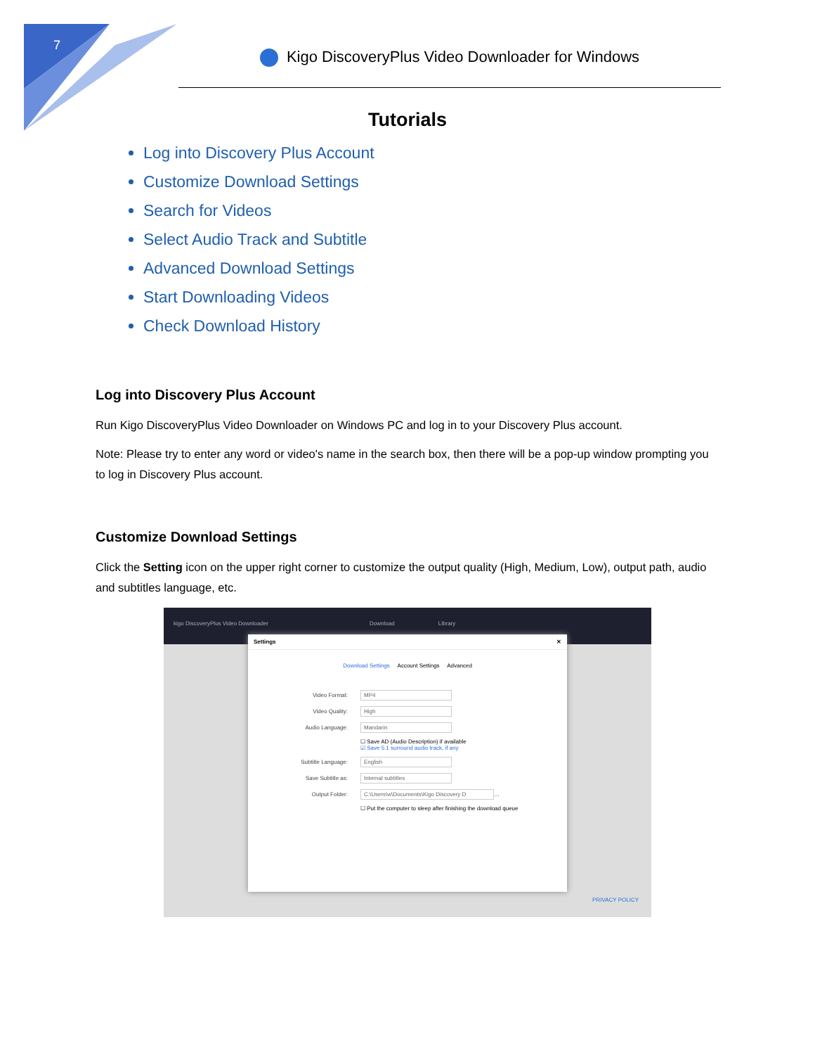7
Kigo DiscoveryPlus Video Downloader for Windows
Tutorials
Log into Discovery Plus Account
Customize Download Settings
Search for Videos
Select Audio Track and Subtitle
Advanced Download Settings
Start Downloading Videos
Check Download History
Log into Discovery Plus Account
Run Kigo DiscoveryPlus Video Downloader on Windows PC and log in to your Discovery Plus account.
Note: Please try to enter any word or video's name in the search box, then there will be a pop-up window prompting you to log in Discovery Plus account.
Customize Download Settings
Click the Setting icon on the upper right corner to customize the output quality (High, Medium, Low), output path, audio and subtitles language, etc.
kigo DiscoveryPlus Video Downloader Download Library
Settings ✕
Download Settings Account Settings Advanced
Video Format: MP4
Video Quality: High
Audio Language: Mandarin
☐ Save AD (Audio Description) if available
☑ Save 5.1 surround audio track, if any
Subtitle Language: English
Save Subtitle as: Internal subtitles
Output Folder: C:\Users\w\Documents\Kigo Discovery D …
☐ Put the computer to sleep after finishing the download queue
PRIVACY POLICY